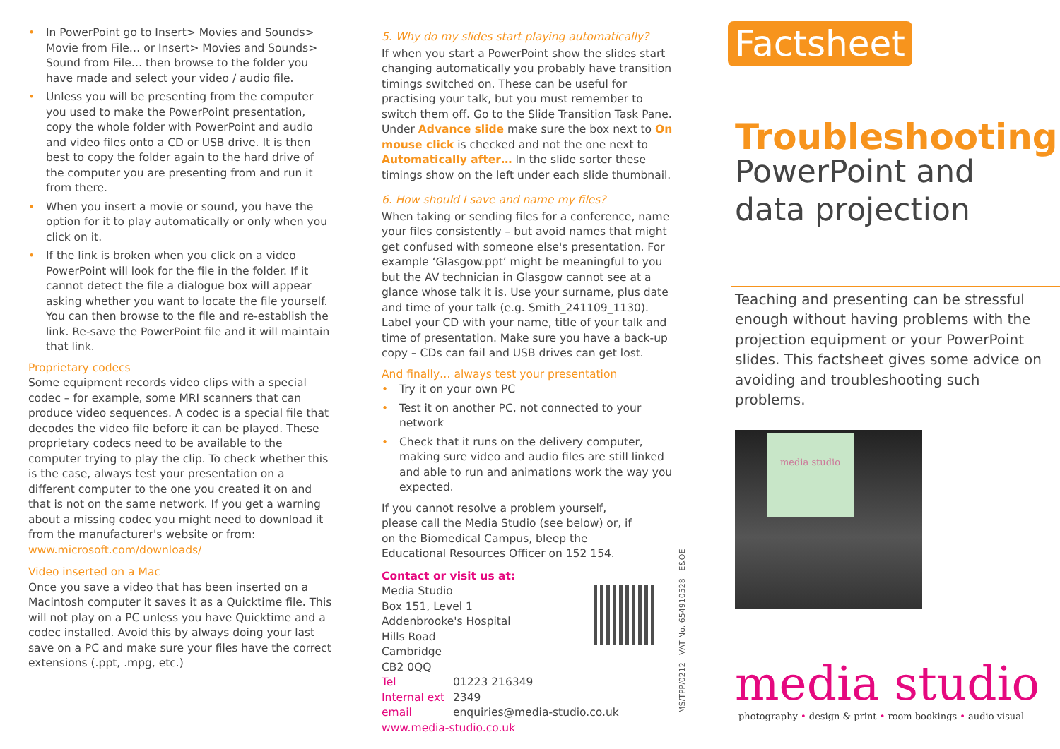• In PowerPoint go to Insert> Movies and Sounds> Movie from File… or Insert> Movies and Sounds> Sound from File… then browse to the folder you have made and select your video / audio file.
• Unless you will be presenting from the computer you used to make the PowerPoint presentation, copy the whole folder with PowerPoint and audio and video files onto a CD or USB drive. It is then best to copy the folder again to the hard drive of the computer you are presenting from and run it from there.
• When you insert a movie or sound, you have the option for it to play automatically or only when you click on it.
• If the link is broken when you click on a video PowerPoint will look for the file in the folder. If it cannot detect the file a dialogue box will appear asking whether you want to locate the file yourself. You can then browse to the file and re-establish the link. Re-save the PowerPoint file and it will maintain that link.
Proprietary codecs
Some equipment records video clips with a special codec – for example, some MRI scanners that can produce video sequences. A codec is a special file that decodes the video file before it can be played. These proprietary codecs need to be available to the computer trying to play the clip. To check whether this is the case, always test your presentation on a different computer to the one you created it on and that is not on the same network. If you get a warning about a missing codec you might need to download it from the manufacturer's website or from: www.microsoft.com/downloads/
Video inserted on a Mac
Once you save a video that has been inserted on a Macintosh computer it saves it as a Quicktime file. This will not play on a PC unless you have Quicktime and a codec installed. Avoid this by always doing your last save on a PC and make sure your files have the correct extensions (.ppt, .mpg, etc.)
5. Why do my slides start playing automatically?
If when you start a PowerPoint show the slides start changing automatically you probably have transition timings switched on. These can be useful for practising your talk, but you must remember to switch them off. Go to the Slide Transition Task Pane. Under Advance slide make sure the box next to On mouse click is checked and not the one next to Automatically after… In the slide sorter these timings show on the left under each slide thumbnail.
6. How should I save and name my files?
When taking or sending files for a conference, name your files consistently – but avoid names that might get confused with someone else's presentation. For example ‘Glasgow.ppt’ might be meaningful to you but the AV technician in Glasgow cannot see at a glance whose talk it is. Use your surname, plus date and time of your talk (e.g. Smith_241109_1130). Label your CD with your name, title of your talk and time of presentation. Make sure you have a back-up copy – CDs can fail and USB drives can get lost.
And finally… always test your presentation
• Try it on your own PC
• Test it on another PC, not connected to your network
• Check that it runs on the delivery computer, making sure video and audio files are still linked and able to run and animations work the way you expected.
If you cannot resolve a problem yourself, please call the Media Studio (see below) or, if on the Biomedical Campus, bleep the Educational Resources Officer on 152 154.
Contact or visit us at:
Media Studio
Box 151, Level 1
Addenbrooke's Hospital
Hills Road
Cambridge
CB2 0QQ
Tel 01223 216349
Internal ext 2349
email enquiries@media-studio.co.uk
www.media-studio.co.uk
MS/TPP/0212 VAT No. 654910528 E&OE
Factsheet
Troubleshooting
PowerPoint and
data projection
Teaching and presenting can be stressful enough without having problems with the projection equipment or your PowerPoint slides. This factsheet gives some advice on avoiding and troubleshooting such problems.
media studio
media studio
photography • design & print • room bookings • audio visual